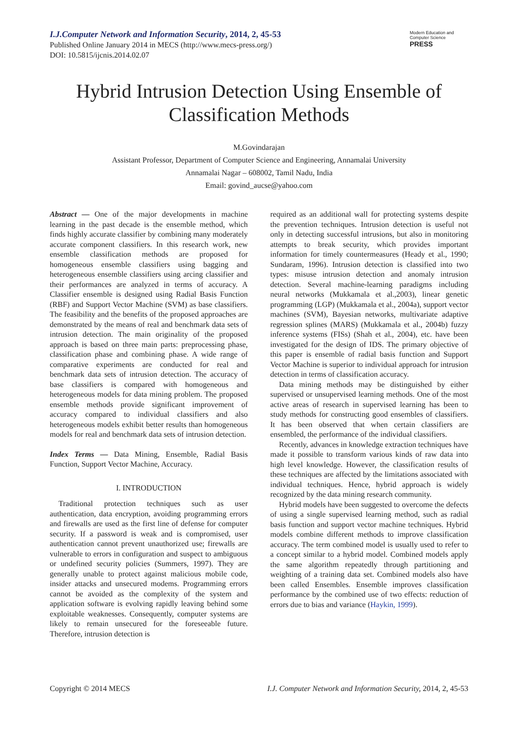I.J.Computer Network and Information Security, 2014, 2, 45-53
Published Online January 2014 in MECS (http://www.mecs-press.org/)
DOI: 10.5815/ijcnis.2014.02.07
Modern Education and Computer Science
PRESS
Hybrid Intrusion Detection Using Ensemble of Classification Methods
M.Govindarajan
Assistant Professor, Department of Computer Science and Engineering, Annamalai University
Annamalai Nagar – 608002, Tamil Nadu, India
Email: govind_aucse@yahoo.com
Abstract — One of the major developments in machine learning in the past decade is the ensemble method, which finds highly accurate classifier by combining many moderately accurate component classifiers. In this research work, new ensemble classification methods are proposed for homogeneous ensemble classifiers using bagging and heterogeneous ensemble classifiers using arcing classifier and their performances are analyzed in terms of accuracy. A Classifier ensemble is designed using Radial Basis Function (RBF) and Support Vector Machine (SVM) as base classifiers. The feasibility and the benefits of the proposed approaches are demonstrated by the means of real and benchmark data sets of intrusion detection. The main originality of the proposed approach is based on three main parts: preprocessing phase, classification phase and combining phase. A wide range of comparative experiments are conducted for real and benchmark data sets of intrusion detection. The accuracy of base classifiers is compared with homogeneous and heterogeneous models for data mining problem. The proposed ensemble methods provide significant improvement of accuracy compared to individual classifiers and also heterogeneous models exhibit better results than homogeneous models for real and benchmark data sets of intrusion detection.
Index Terms — Data Mining, Ensemble, Radial Basis Function, Support Vector Machine, Accuracy.
I. INTRODUCTION
Traditional protection techniques such as user authentication, data encryption, avoiding programming errors and firewalls are used as the first line of defense for computer security. If a password is weak and is compromised, user authentication cannot prevent unauthorized use; firewalls are vulnerable to errors in configuration and suspect to ambiguous or undefined security policies (Summers, 1997). They are generally unable to protect against malicious mobile code, insider attacks and unsecured modems. Programming errors cannot be avoided as the complexity of the system and application software is evolving rapidly leaving behind some exploitable weaknesses. Consequently, computer systems are likely to remain unsecured for the foreseeable future. Therefore, intrusion detection is
required as an additional wall for protecting systems despite the prevention techniques. Intrusion detection is useful not only in detecting successful intrusions, but also in monitoring attempts to break security, which provides important information for timely countermeasures (Heady et al., 1990; Sundaram, 1996). Intrusion detection is classified into two types: misuse intrusion detection and anomaly intrusion detection. Several machine-learning paradigms including neural networks (Mukkamala et al.,2003), linear genetic programming (LGP) (Mukkamala et al., 2004a), support vector machines (SVM), Bayesian networks, multivariate adaptive regression splines (MARS) (Mukkamala et al., 2004b) fuzzy inference systems (FISs) (Shah et al., 2004), etc. have been investigated for the design of IDS. The primary objective of this paper is ensemble of radial basis function and Support Vector Machine is superior to individual approach for intrusion detection in terms of classification accuracy.
Data mining methods may be distinguished by either supervised or unsupervised learning methods. One of the most active areas of research in supervised learning has been to study methods for constructing good ensembles of classifiers. It has been observed that when certain classifiers are ensembled, the performance of the individual classifiers.
Recently, advances in knowledge extraction techniques have made it possible to transform various kinds of raw data into high level knowledge. However, the classification results of these techniques are affected by the limitations associated with individual techniques. Hence, hybrid approach is widely recognized by the data mining research community.
Hybrid models have been suggested to overcome the defects of using a single supervised learning method, such as radial basis function and support vector machine techniques. Hybrid models combine different methods to improve classification accuracy. The term combined model is usually used to refer to a concept similar to a hybrid model. Combined models apply the same algorithm repeatedly through partitioning and weighting of a training data set. Combined models also have been called Ensembles. Ensemble improves classification performance by the combined use of two effects: reduction of errors due to bias and variance (Haykin, 1999).
Copyright © 2014 MECS I.J. Computer Network and Information Security, 2014, 2, 45-53